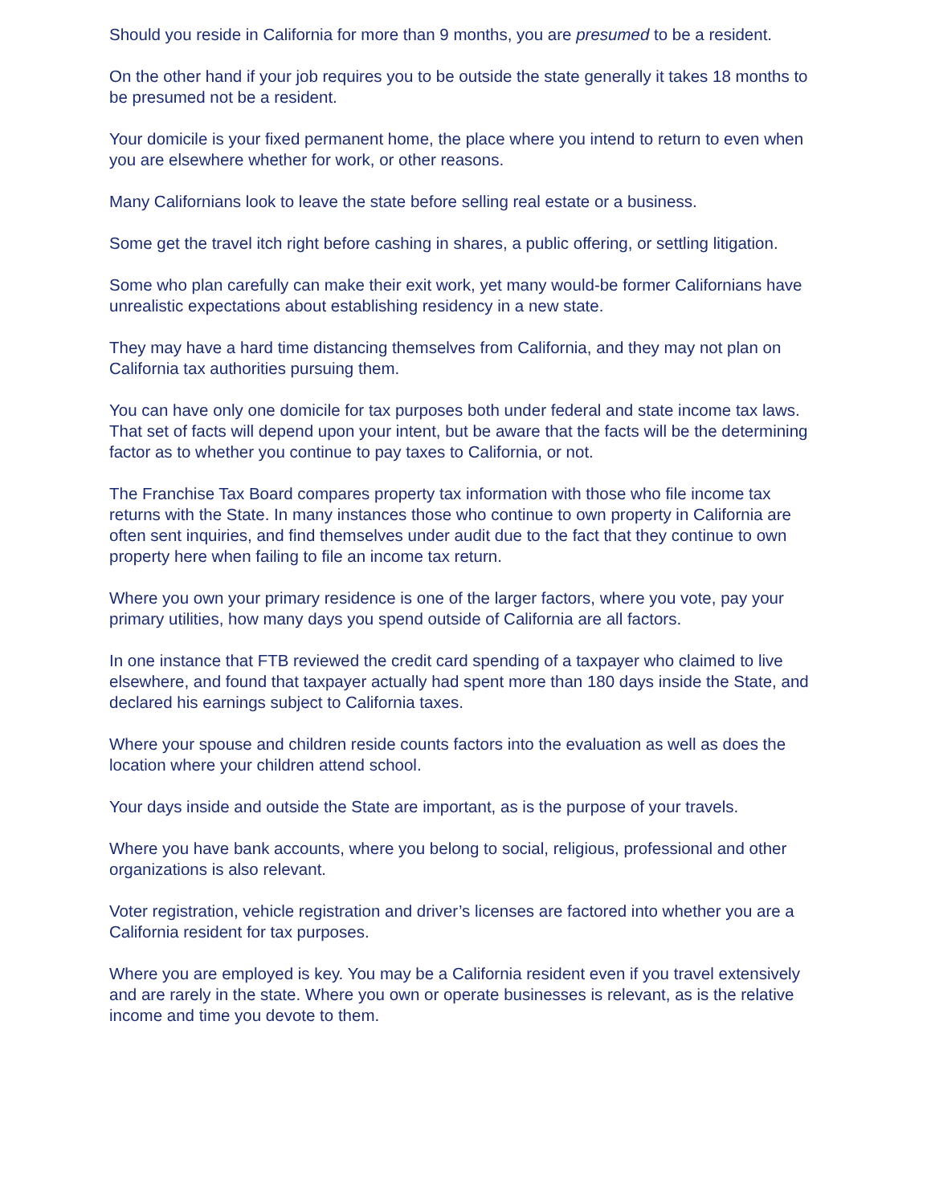Should you reside in California for more than 9 months, you are presumed to be a resident.
On the other hand if your job requires you to be outside the state generally it takes 18 months to be presumed not be a resident.
Your domicile is your fixed permanent home, the place where you intend to return to even when you are elsewhere whether for work, or other reasons.
Many Californians look to leave the state before selling real estate or a business.
Some get the travel itch right before cashing in shares, a public offering, or settling litigation.
Some who plan carefully can make their exit work, yet many would-be former Californians have unrealistic expectations about establishing residency in a new state.
They may have a hard time distancing themselves from California, and they may not plan on California tax authorities pursuing them.
You can have only one domicile for tax purposes both under federal and state income tax laws. That set of facts will depend upon your intent, but be aware that the facts will be the determining factor as to whether you continue to pay taxes to California, or not.
The Franchise Tax Board compares property tax information with those who file income tax returns with the State. In many instances those who continue to own property in California are often sent inquiries, and find themselves under audit due to the fact that they continue to own property here when failing to file an income tax return.
Where you own your primary residence is one of the larger factors, where you vote, pay your primary utilities, how many days you spend outside of California are all factors.
In one instance that FTB reviewed the credit card spending of a taxpayer who claimed to live elsewhere, and found that taxpayer actually had spent more than 180 days inside the State, and declared his earnings subject to California taxes.
Where your spouse and children reside counts factors into the evaluation as well as does the location where your children attend school.
Your days inside and outside the State are important, as is the purpose of your travels.
Where you have bank accounts, where you belong to social, religious, professional and other organizations is also relevant.
Voter registration, vehicle registration and driver’s licenses are factored into whether you are a California resident for tax purposes.
Where you are employed is key. You may be a California resident even if you travel extensively and are rarely in the state. Where you own or operate businesses is relevant, as is the relative income and time you devote to them.